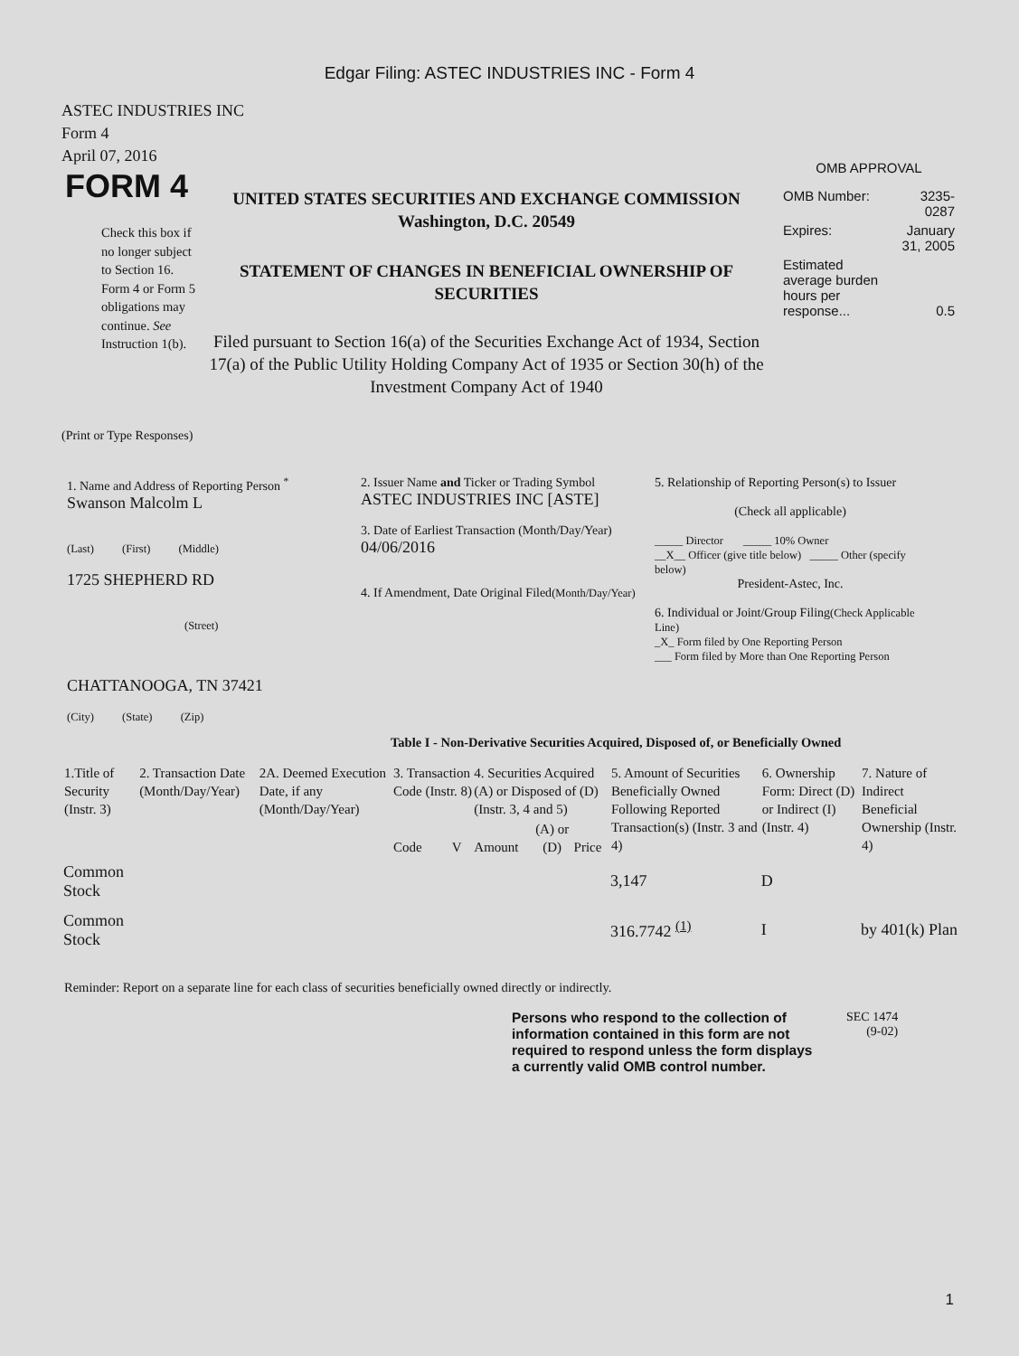Edgar Filing: ASTEC INDUSTRIES INC - Form 4
ASTEC INDUSTRIES INC
Form 4
April 07, 2016
FORM 4
Check this box if no longer subject to Section 16. Form 4 or Form 5 obligations may continue. See Instruction 1(b).
UNITED STATES SECURITIES AND EXCHANGE COMMISSION
Washington, D.C. 20549
STATEMENT OF CHANGES IN BENEFICIAL OWNERSHIP OF SECURITIES
Filed pursuant to Section 16(a) of the Securities Exchange Act of 1934, Section 17(a) of the Public Utility Holding Company Act of 1935 or Section 30(h) of the Investment Company Act of 1940
OMB APPROVAL
| OMB Number: | 3235-0287 |
| Expires: | January 31, 2005 |
| Estimated average burden hours per response... | 0.5 |
(Print or Type Responses)
1. Name and Address of Reporting Person <sup>*</sup>
Swanson Malcolm L
(Last) (First) (Middle)
1725 SHEPHERD RD
(Street)
CHATTANOOGA, TN 37421
(City) (State) (Zip)
2. Issuer Name and Ticker or Trading Symbol
ASTEC INDUSTRIES INC [ASTE]
3. Date of Earliest Transaction (Month/Day/Year)
04/06/2016
4. If Amendment, Date Original Filed(Month/Day/Year)
5. Relationship of Reporting Person(s) to Issuer
(Check all applicable)
_____ Director _____ 10% Owner
__X__ Officer (give title below) _____ Other (specify below)
President-Astec, Inc.
6. Individual or Joint/Group Filing(Check Applicable Line)
_X_ Form filed by One Reporting Person
___ Form filed by More than One Reporting Person
Table I - Non-Derivative Securities Acquired, Disposed of, or Beneficially Owned
| 1.Title of Security (Instr. 3) | 2. Transaction Date (Month/Day/Year) | 2A. Deemed Execution Date, if any (Month/Day/Year) | 3. Transaction Code (Instr. 8) | | 4. Securities Acquired (A) or Disposed of (D) (Instr. 3, 4 and 5) | | | 5. Amount of Securities Beneficially Owned Following Reported Transaction(s) (Instr. 3 and 4) | 6. Ownership Form: Direct (D) or Indirect (I) (Instr. 4) | 7. Nature of Indirect Beneficial Ownership (Instr. 4) |
| --- | --- | --- | --- | --- | --- | --- | --- | --- | --- | --- |
| | | | Code | V | Amount | (A) or (D) | Price | | | |
| Common Stock | | | | | | | | 3,147 | D | |
| Common Stock | | | | | | | | 316.7742 <sup>(1)</sup> | I | by 401(k) Plan |
Reminder: Report on a separate line for each class of securities beneficially owned directly or indirectly.
Persons who respond to the collection of information contained in this form are not required to respond unless the form displays a currently valid OMB control number.
SEC 1474
(9-02)
1